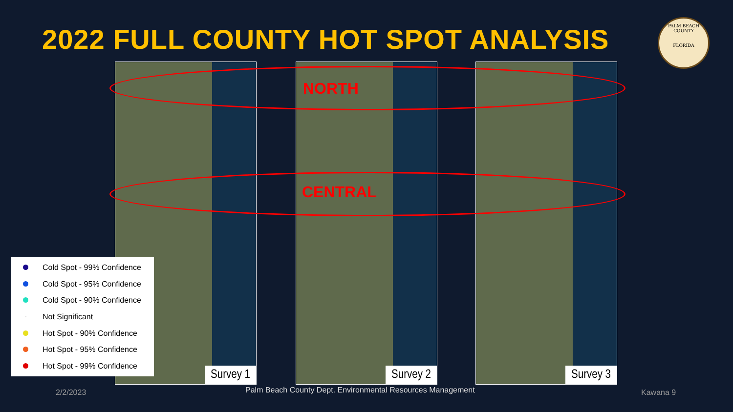2022 FULL COUNTY HOT SPOT ANALYSIS
PALM BEACH COUNTY
FLORIDA
Survey 1 Survey 2 Survey 3
NORTH
CENTRAL
Cold Spot - 99% Confidence
Cold Spot - 95% Confidence
Cold Spot - 90% Confidence
Not Significant
Hot Spot - 90% Confidence
Hot Spot - 95% Confidence
Hot Spot - 99% Confidence
2/2/2023
Palm Beach County Dept. Environmental Resources Management
Kawana 9